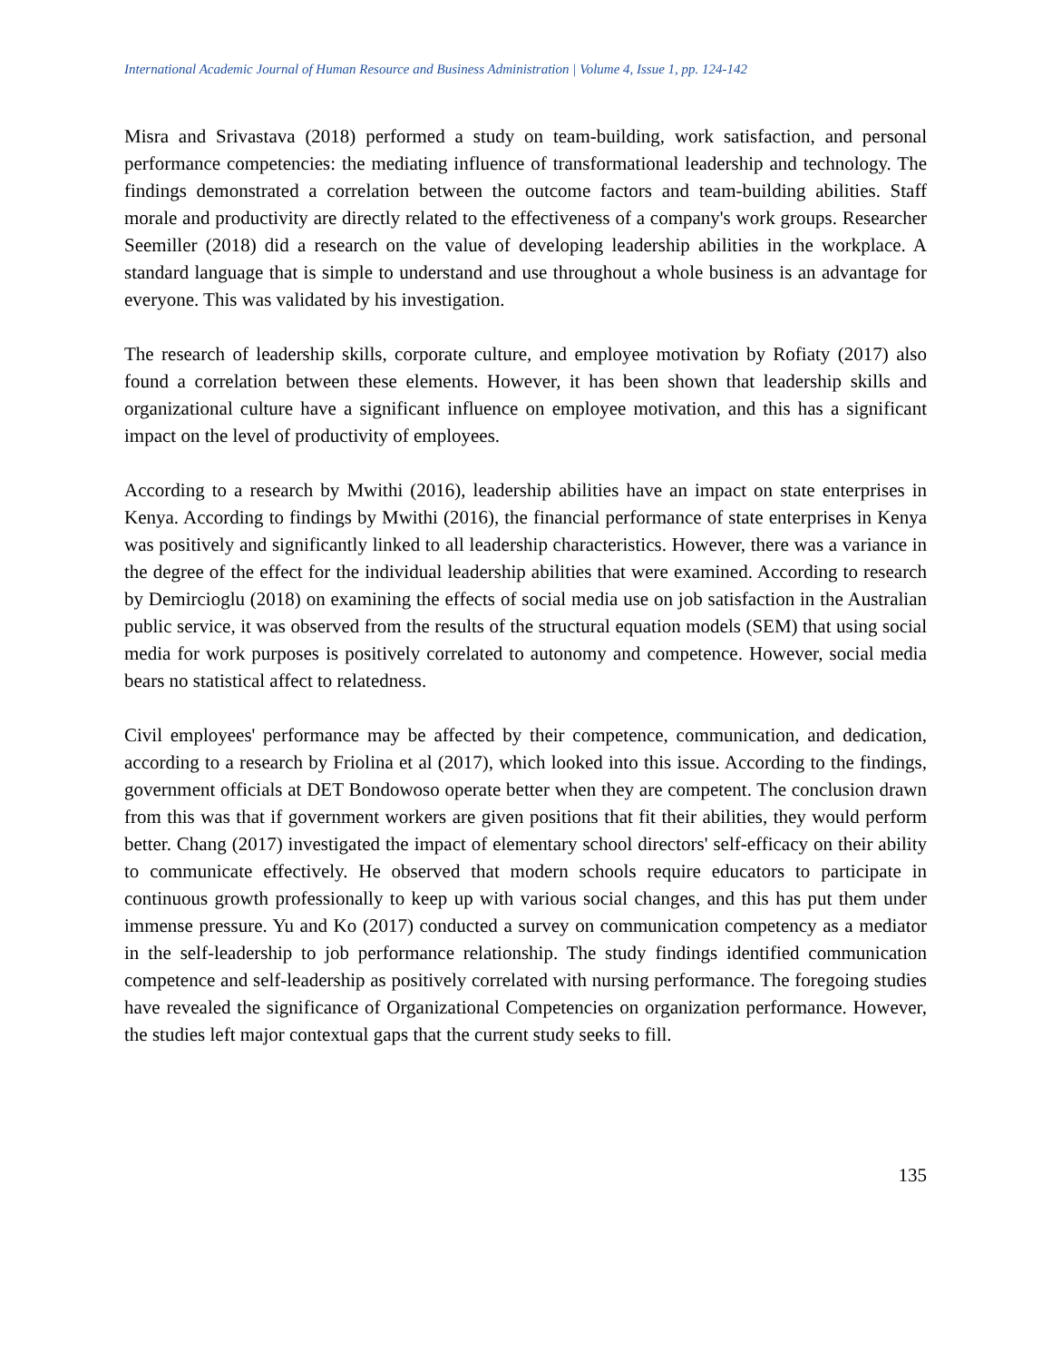International Academic Journal of Human Resource and Business Administration | Volume 4, Issue 1, pp. 124-142
Misra and Srivastava (2018) performed a study on team-building, work satisfaction, and personal performance competencies: the mediating influence of transformational leadership and technology. The findings demonstrated a correlation between the outcome factors and team-building abilities. Staff morale and productivity are directly related to the effectiveness of a company's work groups. Researcher Seemiller (2018) did a research on the value of developing leadership abilities in the workplace. A standard language that is simple to understand and use throughout a whole business is an advantage for everyone. This was validated by his investigation.
The research of leadership skills, corporate culture, and employee motivation by Rofiaty (2017) also found a correlation between these elements. However, it has been shown that leadership skills and organizational culture have a significant influence on employee motivation, and this has a significant impact on the level of productivity of employees.
According to a research by Mwithi (2016), leadership abilities have an impact on state enterprises in Kenya. According to findings by Mwithi (2016), the financial performance of state enterprises in Kenya was positively and significantly linked to all leadership characteristics. However, there was a variance in the degree of the effect for the individual leadership abilities that were examined. According to research by Demircioglu (2018) on examining the effects of social media use on job satisfaction in the Australian public service, it was observed from the results of the structural equation models (SEM) that using social media for work purposes is positively correlated to autonomy and competence. However, social media bears no statistical affect to relatedness.
Civil employees' performance may be affected by their competence, communication, and dedication, according to a research by Friolina et al (2017), which looked into this issue. According to the findings, government officials at DET Bondowoso operate better when they are competent. The conclusion drawn from this was that if government workers are given positions that fit their abilities, they would perform better. Chang (2017) investigated the impact of elementary school directors' self-efficacy on their ability to communicate effectively. He observed that modern schools require educators to participate in continuous growth professionally to keep up with various social changes, and this has put them under immense pressure. Yu and Ko (2017) conducted a survey on communication competency as a mediator in the self-leadership to job performance relationship. The study findings identified communication competence and self-leadership as positively correlated with nursing performance. The foregoing studies have revealed the significance of Organizational Competencies on organization performance. However, the studies left major contextual gaps that the current study seeks to fill.
135